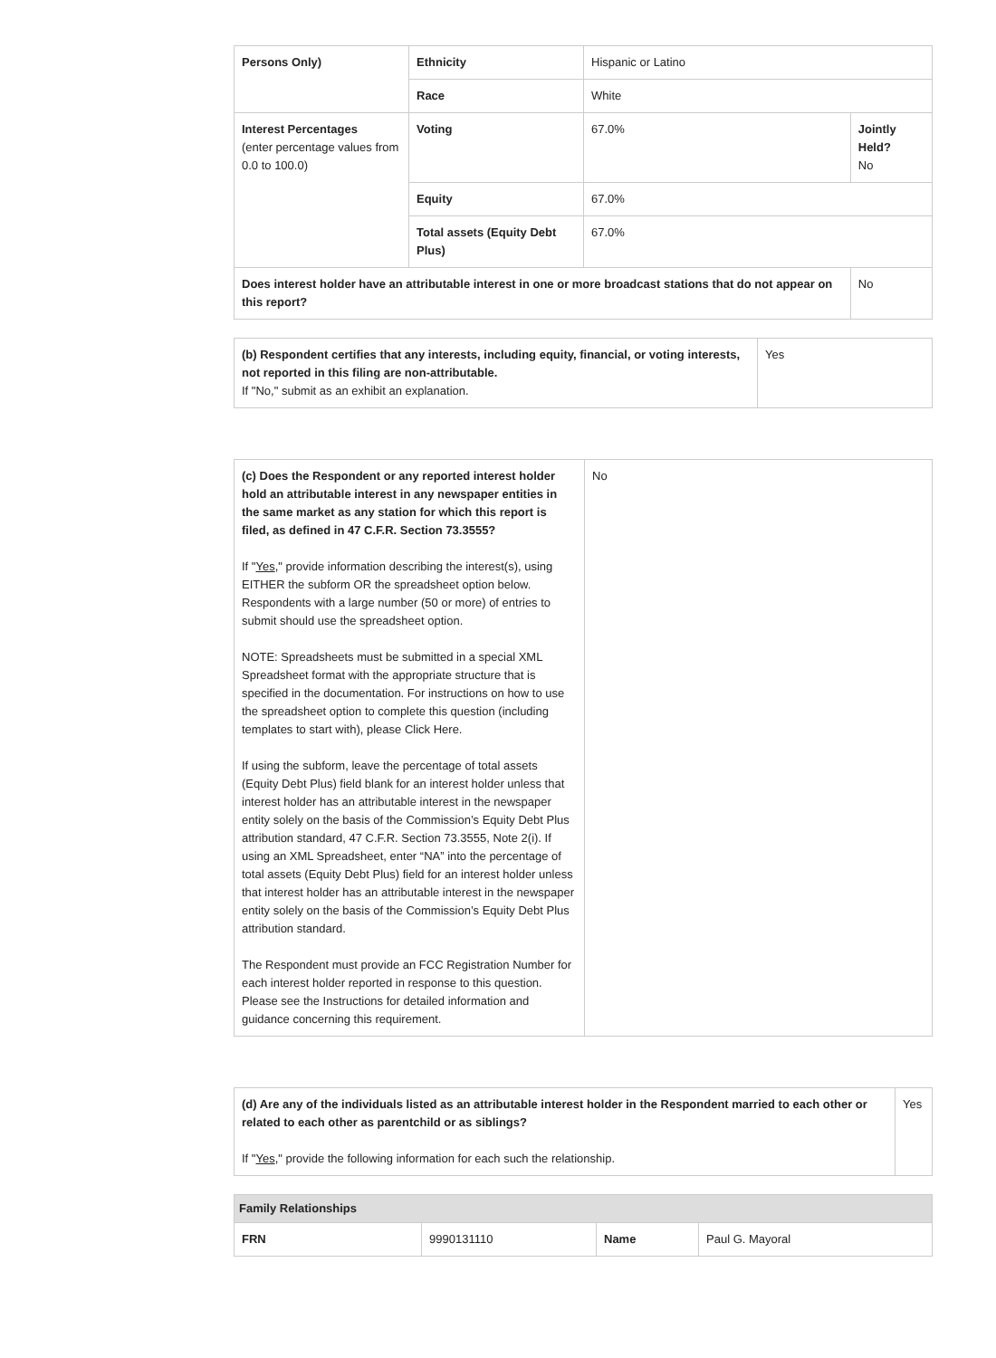| Persons Only) | Ethnicity | Hispanic or Latino | |
| | Race | White | |
| Interest Percentages (enter percentage values from 0.0 to 100.0) | Voting | 67.0% | Jointly Held? No |
| | Equity | 67.0% | |
| | Total assets (Equity Debt Plus) | 67.0% | |
| Does interest holder have an attributable interest in one or more broadcast stations that do not appear on this report? | | | No |
| (b) Respondent certifies that any interests, including equity, financial, or voting interests, not reported in this filing are non-attributable. If "No," submit as an exhibit an explanation. | Yes |
| (c) Does the Respondent or any reported interest holder hold an attributable interest in any newspaper entities in the same market as any station for which this report is filed, as defined in 47 C.F.R. Section 73.3555? If " Yes ," provide information describing the interest(s), using EITHER the subform OR the spreadsheet option below. Respondents with a large number (50 or more) of entries to submit should use the spreadsheet option. NOTE: Spreadsheets must be submitted in a special XML Spreadsheet format with the appropriate structure that is specified in the documentation. For instructions on how to use the spreadsheet option to complete this question (including templates to start with), please Click Here. If using the subform, leave the percentage of total assets (Equity Debt Plus) field blank for an interest holder unless that interest holder has an attributable interest in the newspaper entity solely on the basis of the Commission’s Equity Debt Plus attribution standard, 47 C.F.R. Section 73.3555, Note 2(i). If using an XML Spreadsheet, enter “NA” into the percentage of total assets (Equity Debt Plus) field for an interest holder unless that interest holder has an attributable interest in the newspaper entity solely on the basis of the Commission’s Equity Debt Plus attribution standard. The Respondent must provide an FCC Registration Number for each interest holder reported in response to this question. Please see the Instructions for detailed information and guidance concerning this requirement. | No |
| (d) Are any of the individuals listed as an attributable interest holder in the Respondent married to each other or related to each other as parentchild or as siblings? If " Yes ," provide the following information for each such the relationship. | Yes |
| Family Relationships | | | |
| --- | --- | --- | --- |
| FRN | 9990131110 | Name | Paul G. Mayoral |